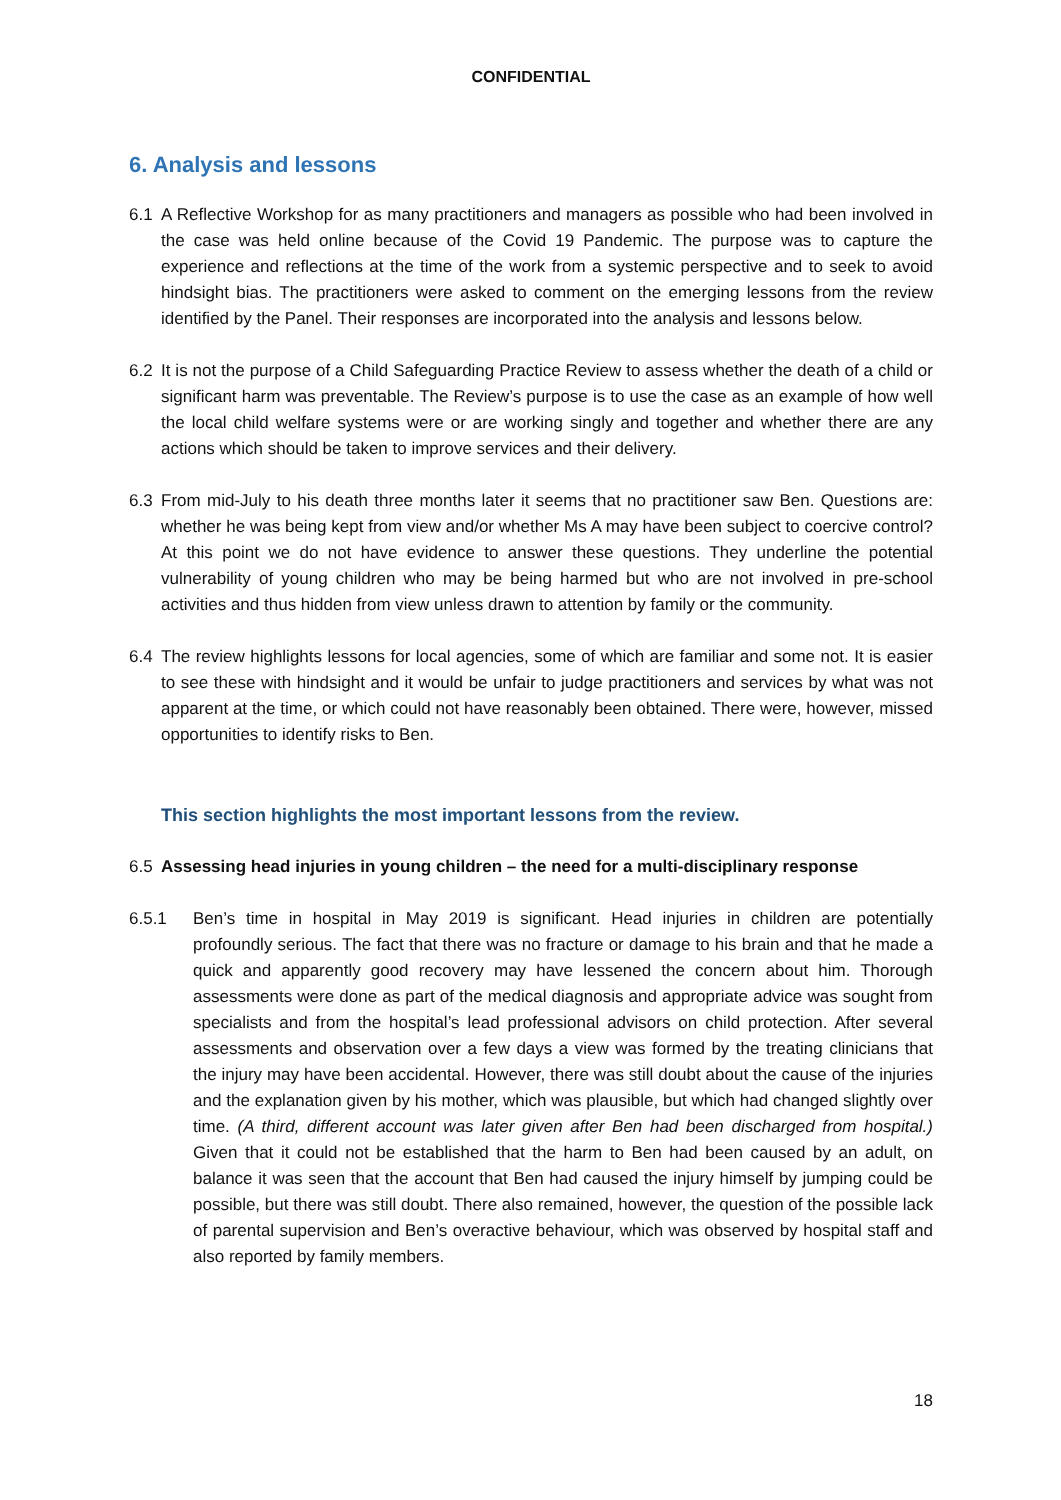CONFIDENTIAL
6. Analysis and lessons
6.1 A Reflective Workshop for as many practitioners and managers as possible who had been involved in the case was held online because of the Covid 19 Pandemic. The purpose was to capture the experience and reflections at the time of the work from a systemic perspective and to seek to avoid hindsight bias. The practitioners were asked to comment on the emerging lessons from the review identified by the Panel. Their responses are incorporated into the analysis and lessons below.
6.2 It is not the purpose of a Child Safeguarding Practice Review to assess whether the death of a child or significant harm was preventable. The Review’s purpose is to use the case as an example of how well the local child welfare systems were or are working singly and together and whether there are any actions which should be taken to improve services and their delivery.
6.3 From mid-July to his death three months later it seems that no practitioner saw Ben. Questions are: whether he was being kept from view and/or whether Ms A may have been subject to coercive control? At this point we do not have evidence to answer these questions. They underline the potential vulnerability of young children who may be being harmed but who are not involved in pre-school activities and thus hidden from view unless drawn to attention by family or the community.
6.4 The review highlights lessons for local agencies, some of which are familiar and some not. It is easier to see these with hindsight and it would be unfair to judge practitioners and services by what was not apparent at the time, or which could not have reasonably been obtained. There were, however, missed opportunities to identify risks to Ben.
This section highlights the most important lessons from the review.
6.5 Assessing head injuries in young children – the need for a multi-disciplinary response
6.5.1 Ben’s time in hospital in May 2019 is significant. Head injuries in children are potentially profoundly serious. The fact that there was no fracture or damage to his brain and that he made a quick and apparently good recovery may have lessened the concern about him. Thorough assessments were done as part of the medical diagnosis and appropriate advice was sought from specialists and from the hospital’s lead professional advisors on child protection. After several assessments and observation over a few days a view was formed by the treating clinicians that the injury may have been accidental. However, there was still doubt about the cause of the injuries and the explanation given by his mother, which was plausible, but which had changed slightly over time. (A third, different account was later given after Ben had been discharged from hospital.) Given that it could not be established that the harm to Ben had been caused by an adult, on balance it was seen that the account that Ben had caused the injury himself by jumping could be possible, but there was still doubt. There also remained, however, the question of the possible lack of parental supervision and Ben’s overactive behaviour, which was observed by hospital staff and also reported by family members.
18